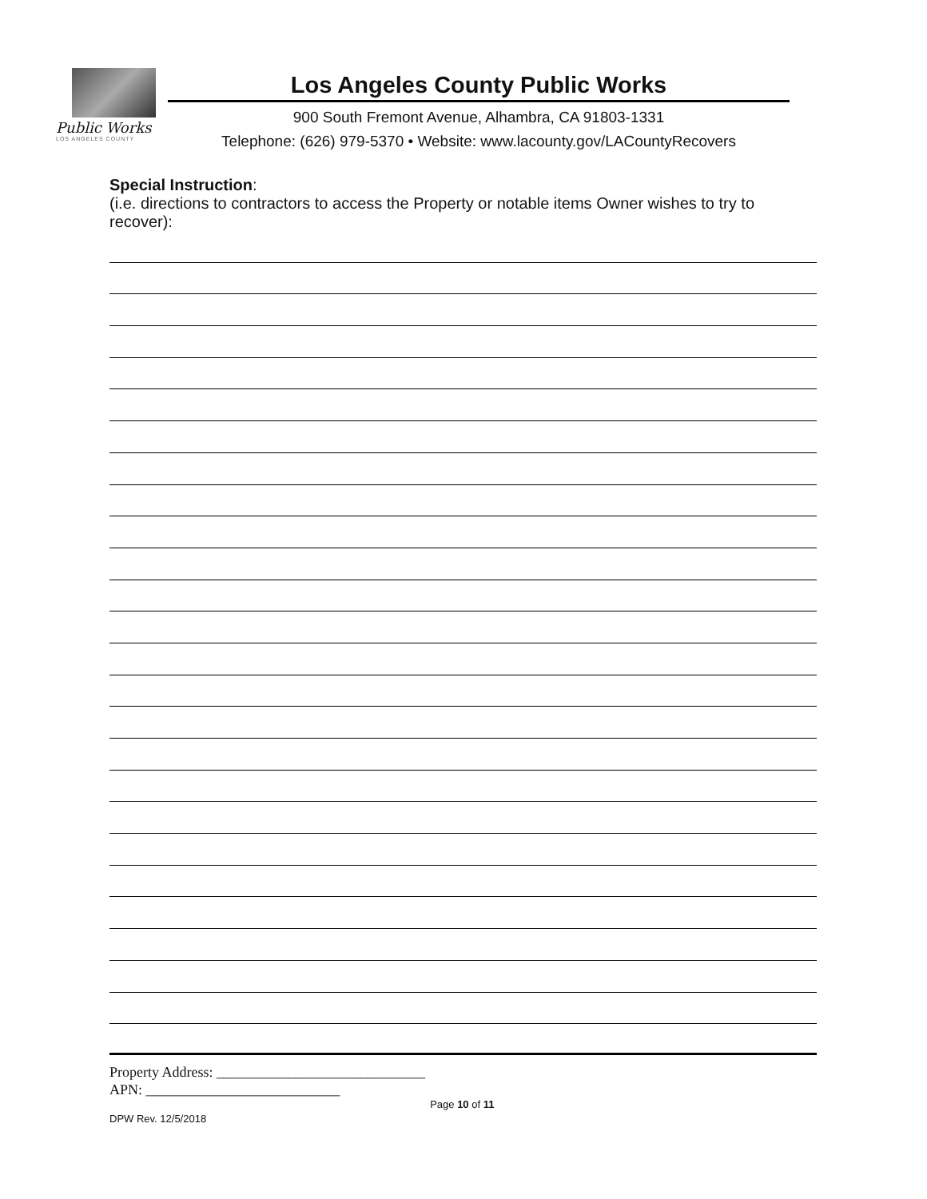Public Works
LOS ANGELES COUNTY
Los Angeles County Public Works
900 South Fremont Avenue, Alhambra, CA 91803-1331
Telephone: (626) 979-5370 • Website: www.lacounty.gov/LACountyRecovers
Special Instruction:
(i.e. directions to contractors to access the Property or notable items Owner wishes to try to recover):
Property Address: _____________________________
APN: ___________________________
DPW Rev. 12/5/2018
Page 10 of 11